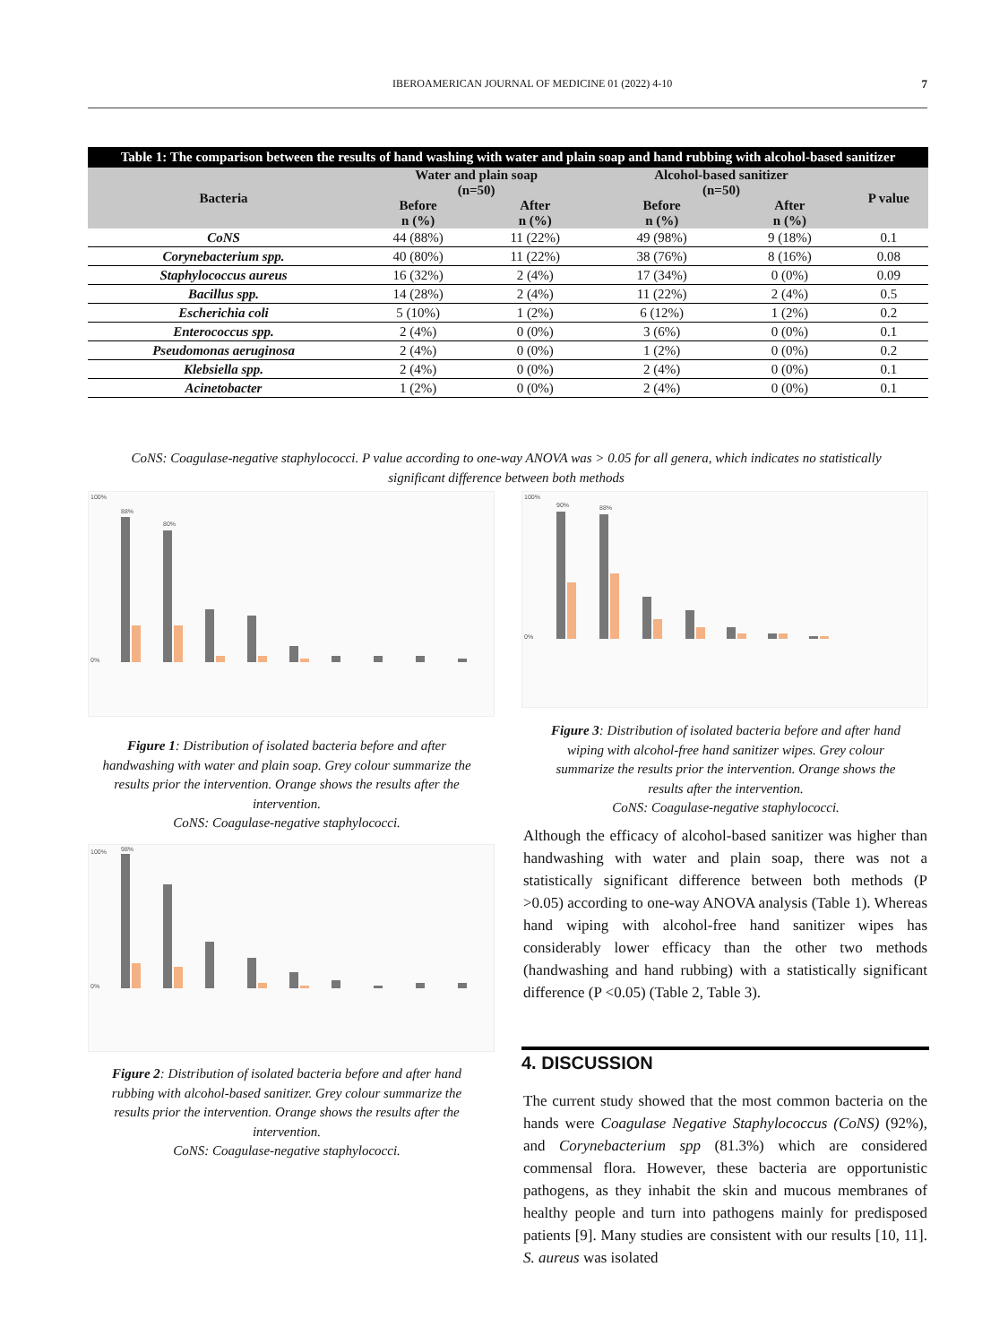IBEROAMERICAN JOURNAL OF MEDICINE 01 (2022) 4-10 7
Table 1: The comparison between the results of hand washing with water and plain soap and hand rubbing with alcohol-based sanitizer
| Bacteria | Water and plain soap (n=50) | | Alcohol-based sanitizer (n=50) | | P value |
| --- | --- | --- | --- | --- | --- |
| | Before n (%) | After n (%) | Before n (%) | After n (%) | |
| CoNS | 44 (88%) | 11 (22%) | 49 (98%) | 9 (18%) | 0.1 |
| Corynebacterium spp. | 40 (80%) | 11 (22%) | 38 (76%) | 8 (16%) | 0.08 |
| Staphylococcus aureus | 16 (32%) | 2 (4%) | 17 (34%) | 0 (0%) | 0.09 |
| Bacillus spp. | 14 (28%) | 2 (4%) | 11 (22%) | 2 (4%) | 0.5 |
| Escherichia coli | 5 (10%) | 1 (2%) | 6 (12%) | 1 (2%) | 0.2 |
| Enterococcus spp. | 2 (4%) | 0 (0%) | 3 (6%) | 0 (0%) | 0.1 |
| Pseudomonas aeruginosa | 2 (4%) | 0 (0%) | 1 (2%) | 0 (0%) | 0.2 |
| Klebsiella spp. | 2 (4%) | 0 (0%) | 2 (4%) | 0 (0%) | 0.1 |
| Acinetobacter | 1 (2%) | 0 (0%) | 2 (4%) | 0 (0%) | 0.1 |
CoNS: Coagulase-negative staphylococci. P value according to one-way ANOVA was > 0.05 for all genera, which indicates no statistically significant difference between both methods
100%
0%
88%
80%
Figure 1: Distribution of isolated bacteria before and after handwashing with water and plain soap. Grey colour summarize the results prior the intervention. Orange shows the results after the intervention.
CoNS: Coagulase-negative staphylococci.
100%
0%
98%
Figure 2: Distribution of isolated bacteria before and after hand rubbing with alcohol-based sanitizer. Grey colour summarize the results prior the intervention. Orange shows the results after the intervention.
CoNS: Coagulase-negative staphylococci.
100%
0%
90%
88%
Figure 3: Distribution of isolated bacteria before and after hand wiping with alcohol-free hand sanitizer wipes. Grey colour summarize the results prior the intervention. Orange shows the results after the intervention.
CoNS: Coagulase-negative staphylococci.
Although the efficacy of alcohol-based sanitizer was higher than handwashing with water and plain soap, there was not a statistically significant difference between both methods (P >0.05) according to one-way ANOVA analysis (Table 1). Whereas hand wiping with alcohol-free hand sanitizer wipes has considerably lower efficacy than the other two methods (handwashing and hand rubbing) with a statistically significant difference (P <0.05) (Table 2, Table 3).
4. DISCUSSION
The current study showed that the most common bacteria on the hands were Coagulase Negative Staphylococcus (CoNS) (92%), and Corynebacterium spp (81.3%) which are considered commensal flora. However, these bacteria are opportunistic pathogens, as they inhabit the skin and mucous membranes of healthy people and turn into pathogens mainly for predisposed patients [9]. Many studies are consistent with our results [10, 11]. S. aureus was isolated